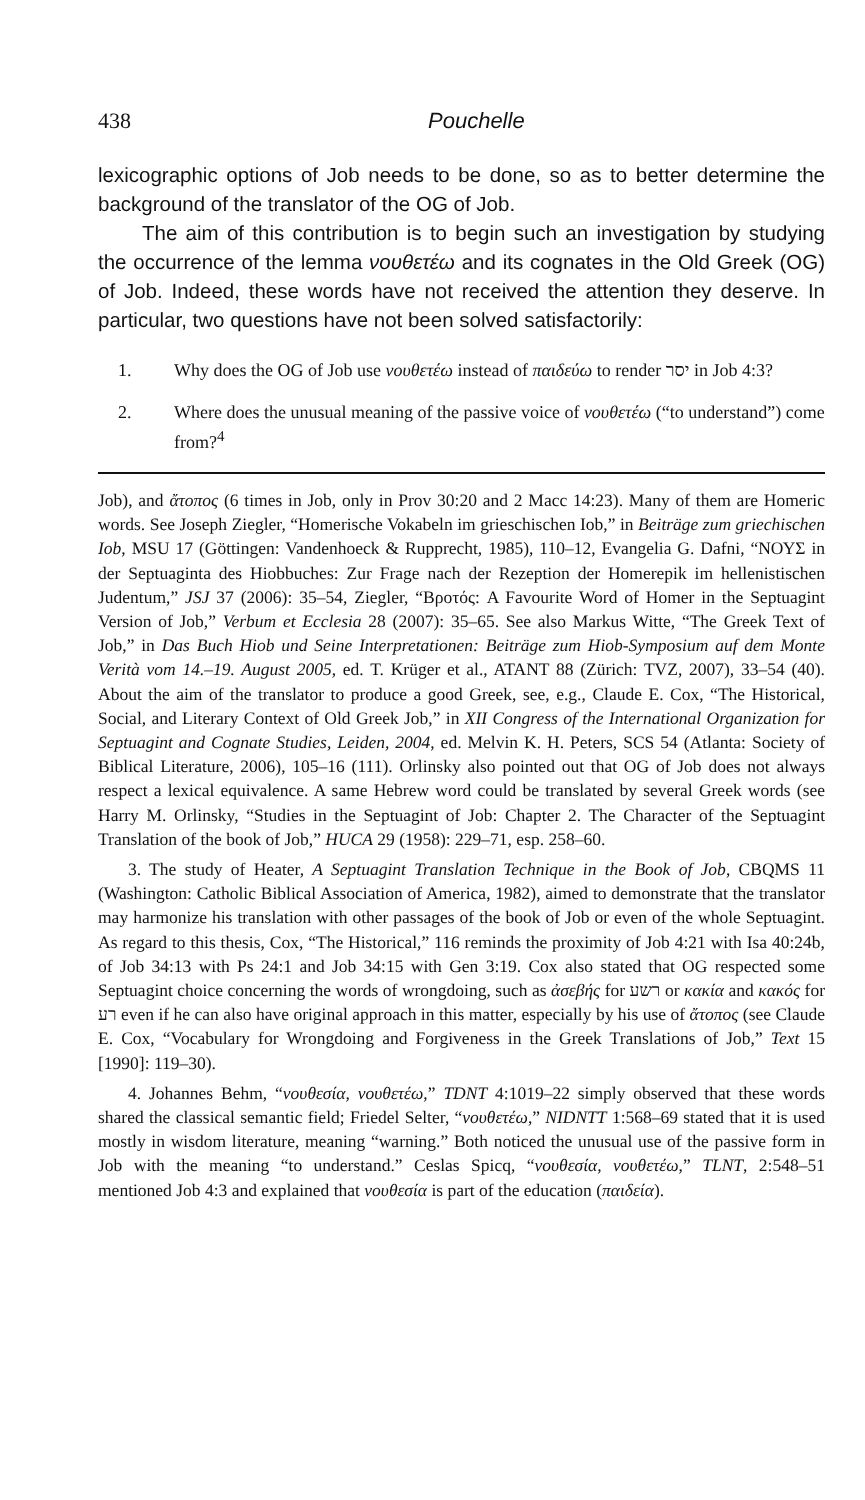438 Pouchelle
lexicographic options of Job needs to be done, so as to better determine the background of the translator of the OG of Job.
The aim of this contribution is to begin such an investigation by studying the occurrence of the lemma νουθετέω and its cognates in the Old Greek (OG) of Job. Indeed, these words have not received the attention they deserve. In particular, two questions have not been solved satisfactorily:
1. Why does the OG of Job use νουθετέω instead of παιδεύω to render יסר in Job 4:3?
2. Where does the unusual meaning of the passive voice of νουθετέω (“to understand”) come from?<sup>4</sup>
Job), and ἄτοπος (6 times in Job, only in Prov 30:20 and 2 Macc 14:23). Many of them are Homeric words. See Joseph Ziegler, “Homerische Vokabeln im grieschischen Iob,” in Beiträge zum griechischen Iob, MSU 17 (Göttingen: Vandenhoeck & Rupprecht, 1985), 110–12, Evangelia G. Dafni, “ΝΟΥΣ in der Septuaginta des Hiobbuches: Zur Frage nach der Rezeption der Homerepik im hellenistischen Judentum,” JSJ 37 (2006): 35–54, Ziegler, “Βροτός: A Favourite Word of Homer in the Septuagint Version of Job,” Verbum et Ecclesia 28 (2007): 35–65. See also Markus Witte, “The Greek Text of Job,” in Das Buch Hiob und Seine Interpretationen: Beiträge zum Hiob-Symposium auf dem Monte Verità vom 14.–19. August 2005, ed. T. Krüger et al., ATANT 88 (Zürich: TVZ, 2007), 33–54 (40). About the aim of the translator to produce a good Greek, see, e.g., Claude E. Cox, “The Historical, Social, and Literary Context of Old Greek Job,” in XII Congress of the International Organization for Septuagint and Cognate Studies, Leiden, 2004, ed. Melvin K. H. Peters, SCS 54 (Atlanta: Society of Biblical Literature, 2006), 105–16 (111). Orlinsky also pointed out that OG of Job does not always respect a lexical equivalence. A same Hebrew word could be translated by several Greek words (see Harry M. Orlinsky, “Studies in the Septuagint of Job: Chapter 2. The Character of the Septuagint Translation of the book of Job,” HUCA 29 (1958): 229–71, esp. 258–60.
3. The study of Heater, A Septuagint Translation Technique in the Book of Job, CBQMS 11 (Washington: Catholic Biblical Association of America, 1982), aimed to demonstrate that the translator may harmonize his translation with other passages of the book of Job or even of the whole Septuagint. As regard to this thesis, Cox, “The Historical,” 116 reminds the proximity of Job 4:21 with Isa 40:24b, of Job 34:13 with Ps 24:1 and Job 34:15 with Gen 3:19. Cox also stated that OG respected some Septuagint choice concerning the words of wrongdoing, such as ἀσεβής for רשע or κακία and κακός for רע even if he can also have original approach in this matter, especially by his use of ἄτοπος (see Claude E. Cox, “Vocabulary for Wrongdoing and Forgiveness in the Greek Translations of Job,” Text 15 [1990]: 119–30).
4. Johannes Behm, “νουθεσία, νουθετέω,” TDNT 4:1019–22 simply observed that these words shared the classical semantic field; Friedel Selter, “νουθετέω,” NIDNTT 1:568–69 stated that it is used mostly in wisdom literature, meaning “warning.” Both noticed the unusual use of the passive form in Job with the meaning “to understand.” Ceslas Spicq, “νουθεσία, νουθετέω,” TLNT, 2:548–51 mentioned Job 4:3 and explained that νουθεσία is part of the education (παιδεία).